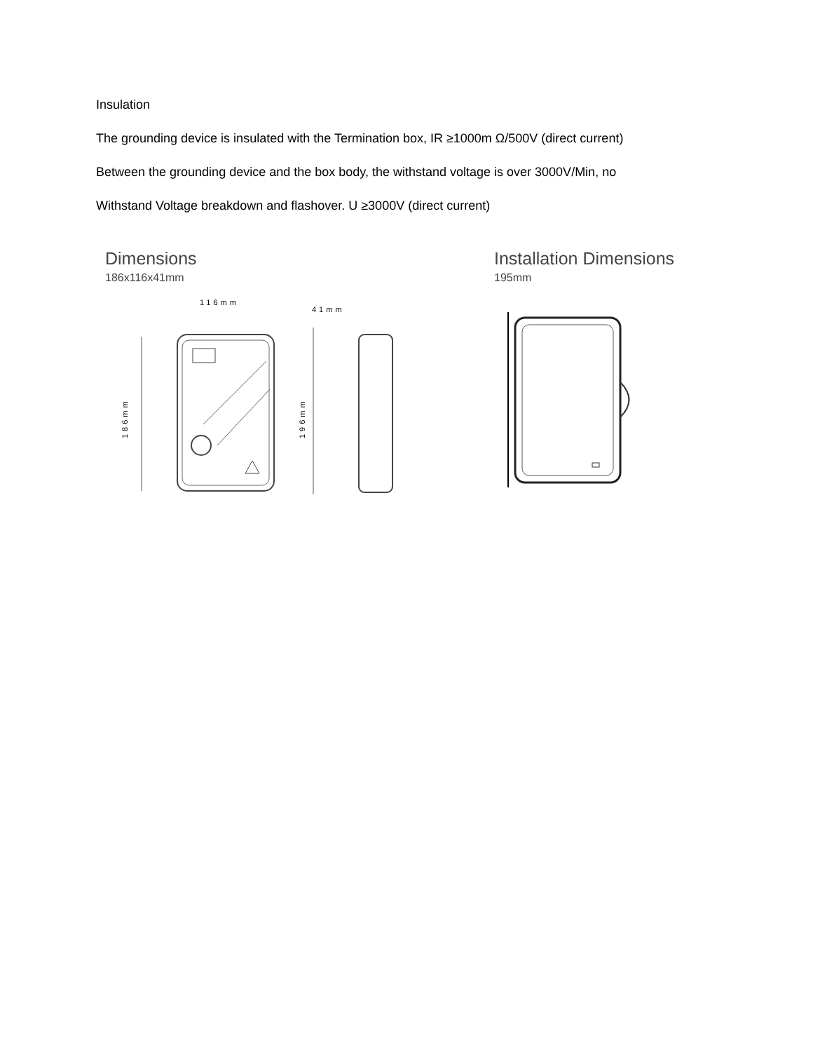Insulation
The grounding device is insulated with the Termination box, IR ≥1000m Ω/500V (direct current)
Between the grounding device and the box body, the withstand voltage is over 3000V/Min, no
Withstand Voltage breakdown and flashover. U ≥3000V (direct current)
Dimensions
186x116x41mm
116mm
41mm
186mm
196mm
Installation Dimensions
195mm